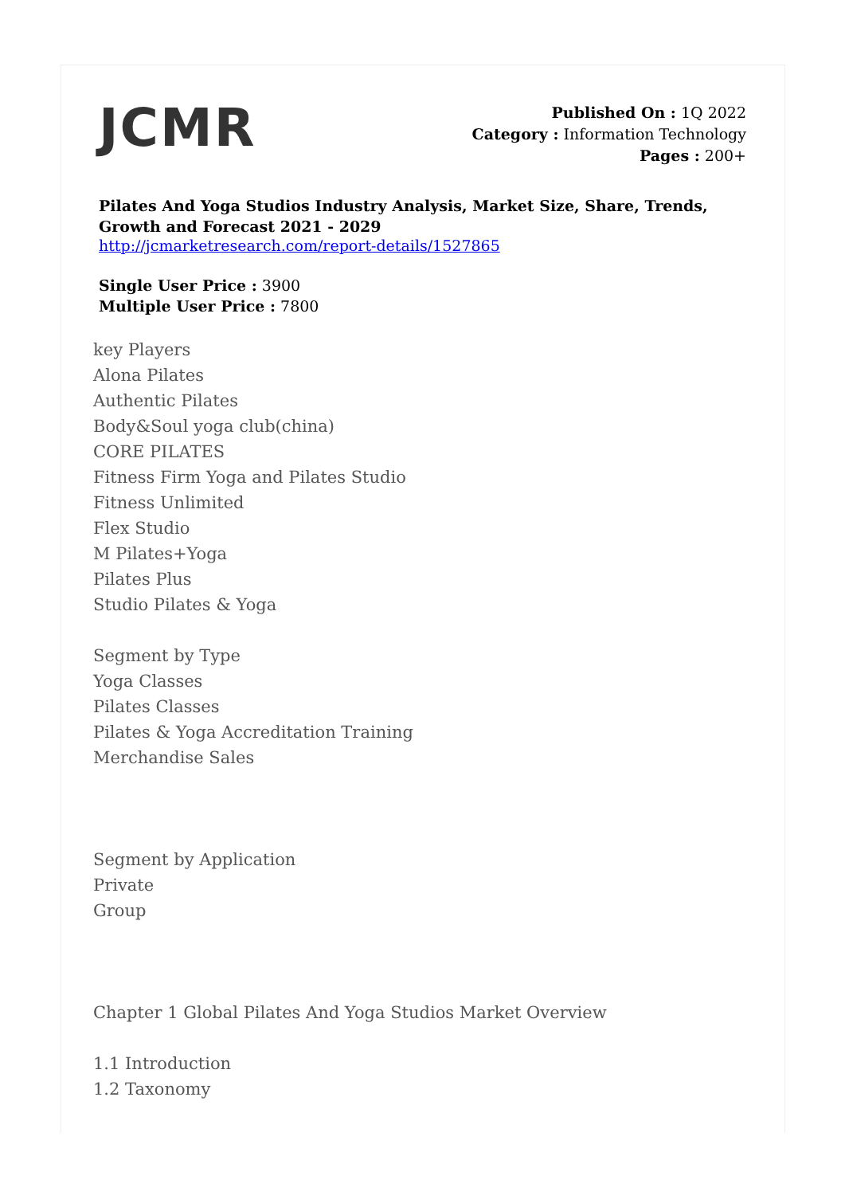JCMR
Published On : 1Q 2022
Category : Information Technology
Pages : 200+
Pilates And Yoga Studios Industry Analysis, Market Size, Share, Trends, Growth and Forecast 2021 - 2029
http://jcmarketresearch.com/report-details/1527865
Single User Price : 3900
Multiple User Price : 7800
key Players
Alona Pilates
Authentic Pilates
Body&Soul yoga club(china)
CORE PILATES
Fitness Firm Yoga and Pilates Studio
Fitness Unlimited
Flex Studio
M Pilates+Yoga
Pilates Plus
Studio Pilates & Yoga
Segment by Type
Yoga Classes
Pilates Classes
Pilates & Yoga Accreditation Training
Merchandise Sales
Segment by Application
Private
Group
Chapter 1 Global Pilates And Yoga Studios Market Overview
1.1 Introduction
1.2 Taxonomy